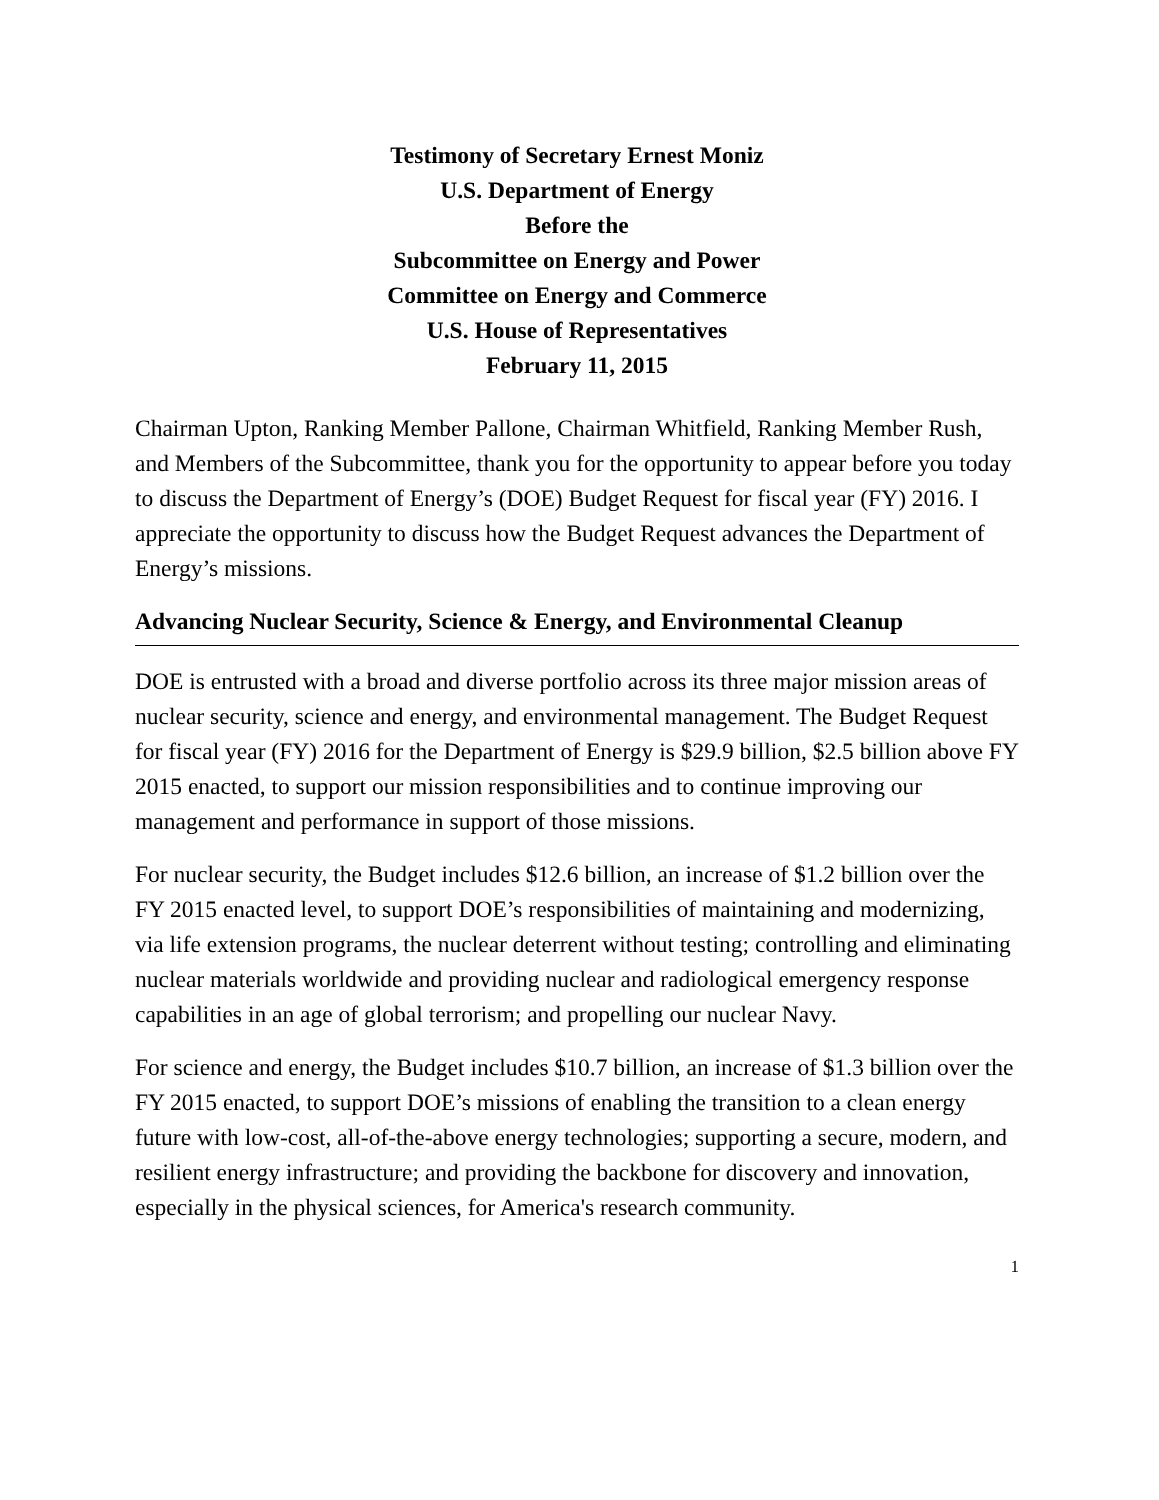Testimony of Secretary Ernest Moniz
U.S. Department of Energy
Before the
Subcommittee on Energy and Power
Committee on Energy and Commerce
U.S. House of Representatives
February 11, 2015
Chairman Upton, Ranking Member Pallone, Chairman Whitfield, Ranking Member Rush, and Members of the Subcommittee, thank you for the opportunity to appear before you today to discuss the Department of Energy’s (DOE) Budget Request for fiscal year (FY) 2016. I appreciate the opportunity to discuss how the Budget Request advances the Department of Energy’s missions.
Advancing Nuclear Security, Science & Energy, and Environmental Cleanup
DOE is entrusted with a broad and diverse portfolio across its three major mission areas of nuclear security, science and energy, and environmental management. The Budget Request for fiscal year (FY) 2016 for the Department of Energy is $29.9 billion, $2.5 billion above FY 2015 enacted, to support our mission responsibilities and to continue improving our management and performance in support of those missions.
For nuclear security, the Budget includes $12.6 billion, an increase of $1.2 billion over the FY 2015 enacted level, to support DOE’s responsibilities of maintaining and modernizing, via life extension programs, the nuclear deterrent without testing; controlling and eliminating nuclear materials worldwide and providing nuclear and radiological emergency response capabilities in an age of global terrorism; and propelling our nuclear Navy.
For science and energy, the Budget includes $10.7 billion, an increase of $1.3 billion over the FY 2015 enacted, to support DOE’s missions of enabling the transition to a clean energy future with low-cost, all-of-the-above energy technologies; supporting a secure, modern, and resilient energy infrastructure; and providing the backbone for discovery and innovation, especially in the physical sciences, for America's research community.
1